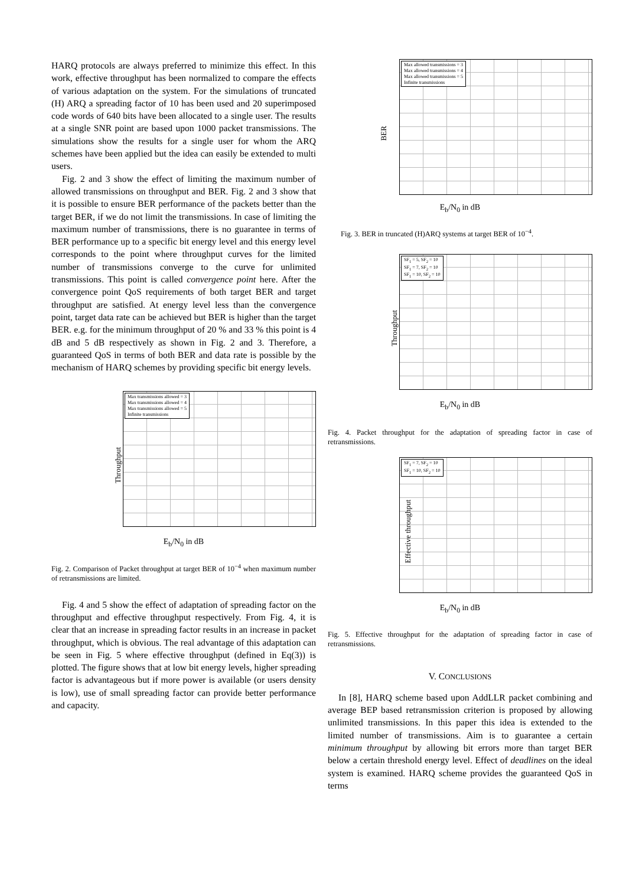HARQ protocols are always preferred to minimize this effect. In this work, effective throughput has been normalized to compare the effects of various adaptation on the system. For the simulations of truncated (H) ARQ a spreading factor of 10 has been used and 20 superimposed code words of 640 bits have been allocated to a single user. The results at a single SNR point are based upon 1000 packet transmissions. The simulations show the results for a single user for whom the ARQ schemes have been applied but the idea can easily be extended to multi users.
Fig. 2 and 3 show the effect of limiting the maximum number of allowed transmissions on throughput and BER. Fig. 2 and 3 show that it is possible to ensure BER performance of the packets better than the target BER, if we do not limit the transmissions. In case of limiting the maximum number of transmissions, there is no guarantee in terms of BER performance up to a specific bit energy level and this energy level corresponds to the point where throughput curves for the limited number of transmissions converge to the curve for unlimited transmissions. This point is called convergence point here. After the convergence point QoS requirements of both target BER and target throughput are satisfied. At energy level less than the convergence point, target data rate can be achieved but BER is higher than the target BER. e.g. for the minimum throughput of 20 % and 33 % this point is 4 dB and 5 dB respectively as shown in Fig. 2 and 3. Therefore, a guaranteed QoS in terms of both BER and data rate is possible by the mechanism of HARQ schemes by providing specific bit energy levels.
Max transmissions allowed = 3
Max transmissions allowed = 4
Max transmissions allowed = 5
Infinite transmissions
Throughput
E<sub>b</sub>/N<sub>0</sub> in dB
Fig. 2. Comparison of Packet throughput at target BER of 10<sup>−4</sup> when maximum number of retransmissions are limited.
Fig. 4 and 5 show the effect of adaptation of spreading factor on the throughput and effective throughput respectively. From Fig. 4, it is clear that an increase in spreading factor results in an increase in packet throughput, which is obvious. The real advantage of this adaptation can be seen in Fig. 5 where effective throughput (defined in Eq(3)) is plotted. The figure shows that at low bit energy levels, higher spreading factor is advantageous but if more power is available (or users density is low), use of small spreading factor can provide better performance and capacity.
Max allowed transmissions = 3
Max allowed transmissions = 4
Max allowed transmissions = 5
Infinite transmissions
BER
E<sub>b</sub>/N<sub>0</sub> in dB
Fig. 3. BER in truncated (H)ARQ systems at target BER of 10<sup>−4</sup>.
SF<sub>1</sub> = 5, SF<sub>2</sub> = 10
SF<sub>1</sub> = 7, SF<sub>2</sub> = 10
SF<sub>1</sub> = 10, SF<sub>2</sub> = 10
Throughput
E<sub>b</sub>/N<sub>0</sub> in dB
Fig. 4. Packet throughput for the adaptation of spreading factor in case of retransmissions.
SF<sub>1</sub> = 7, SF<sub>2</sub> = 10
SF<sub>1</sub> = 10, SF<sub>2</sub> = 10
Effective throughput
E<sub>b</sub>/N<sub>0</sub> in dB
Fig. 5. Effective throughput for the adaptation of spreading factor in case of retransmissions.
V. CONCLUSIONS
In [8], HARQ scheme based upon AddLLR packet combining and average BEP based retransmission criterion is proposed by allowing unlimited transmissions. In this paper this idea is extended to the limited number of transmissions. Aim is to guarantee a certain minimum throughput by allowing bit errors more than target BER below a certain threshold energy level. Effect of deadlines on the ideal system is examined. HARQ scheme provides the guaranteed QoS in terms